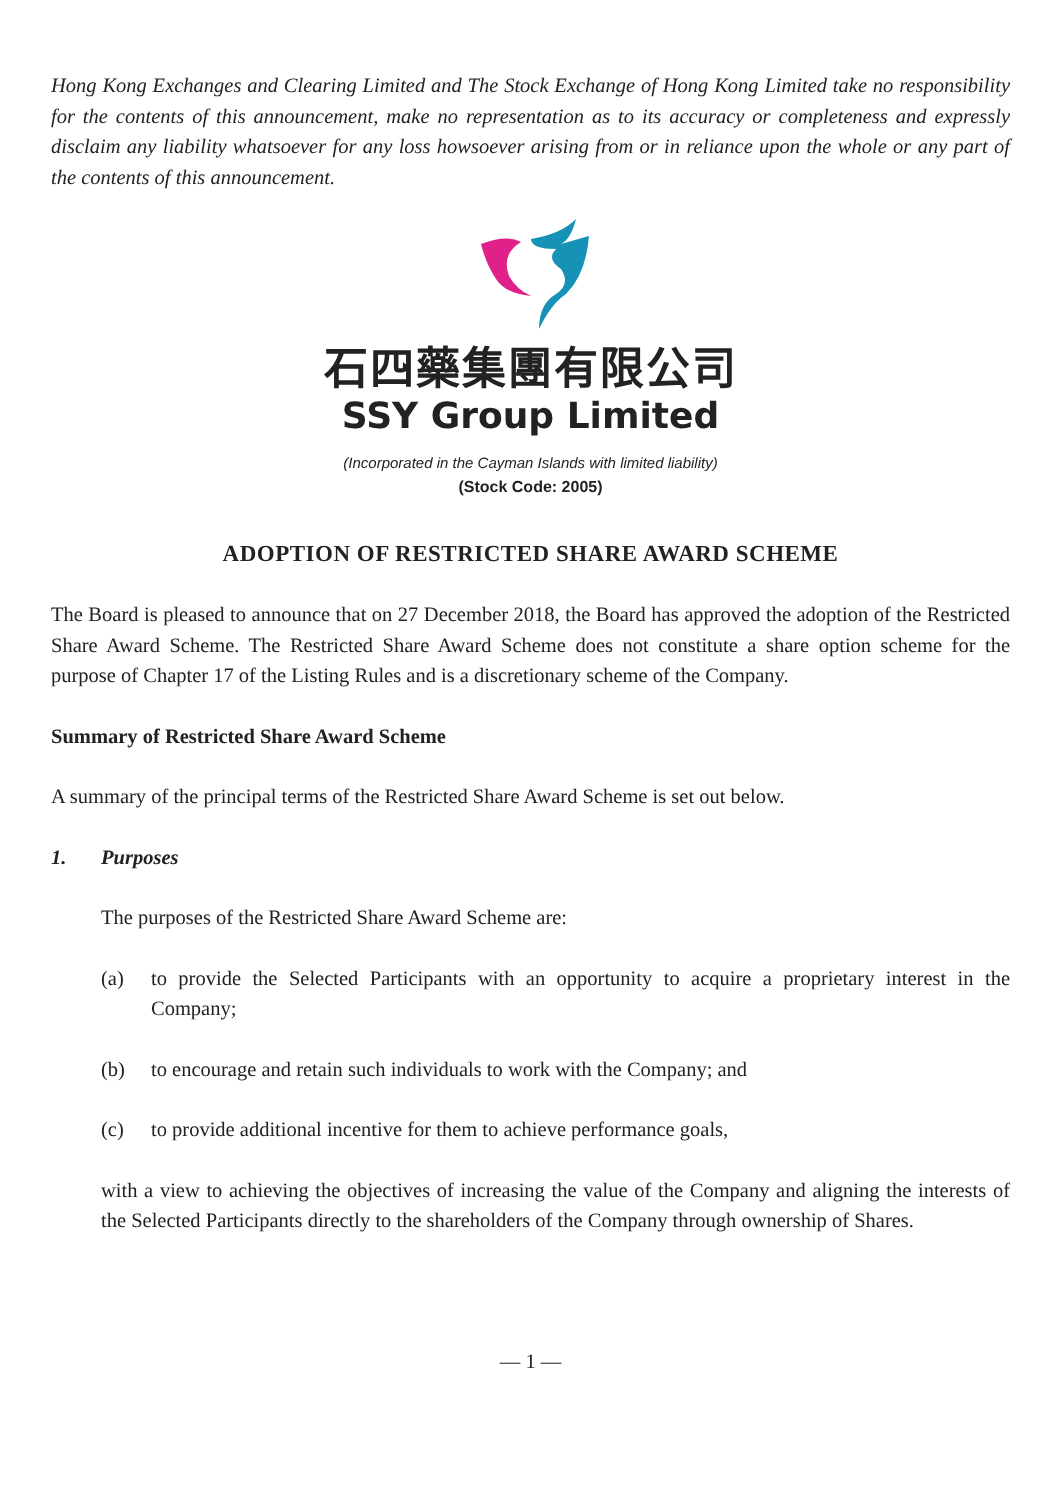Hong Kong Exchanges and Clearing Limited and The Stock Exchange of Hong Kong Limited take no responsibility for the contents of this announcement, make no representation as to its accuracy or completeness and expressly disclaim any liability whatsoever for any loss howsoever arising from or in reliance upon the whole or any part of the contents of this announcement.
石四藥集團有限公司
SSY Group Limited
(Incorporated in the Cayman Islands with limited liability)
(Stock Code: 2005)
ADOPTION OF RESTRICTED SHARE AWARD SCHEME
The Board is pleased to announce that on 27 December 2018, the Board has approved the adoption of the Restricted Share Award Scheme. The Restricted Share Award Scheme does not constitute a share option scheme for the purpose of Chapter 17 of the Listing Rules and is a discretionary scheme of the Company.
Summary of Restricted Share Award Scheme
A summary of the principal terms of the Restricted Share Award Scheme is set out below.
1. Purposes
The purposes of the Restricted Share Award Scheme are:
(a) to provide the Selected Participants with an opportunity to acquire a proprietary interest in the Company;
(b) to encourage and retain such individuals to work with the Company; and
(c) to provide additional incentive for them to achieve performance goals,
with a view to achieving the objectives of increasing the value of the Company and aligning the interests of the Selected Participants directly to the shareholders of the Company through ownership of Shares.
— 1 —